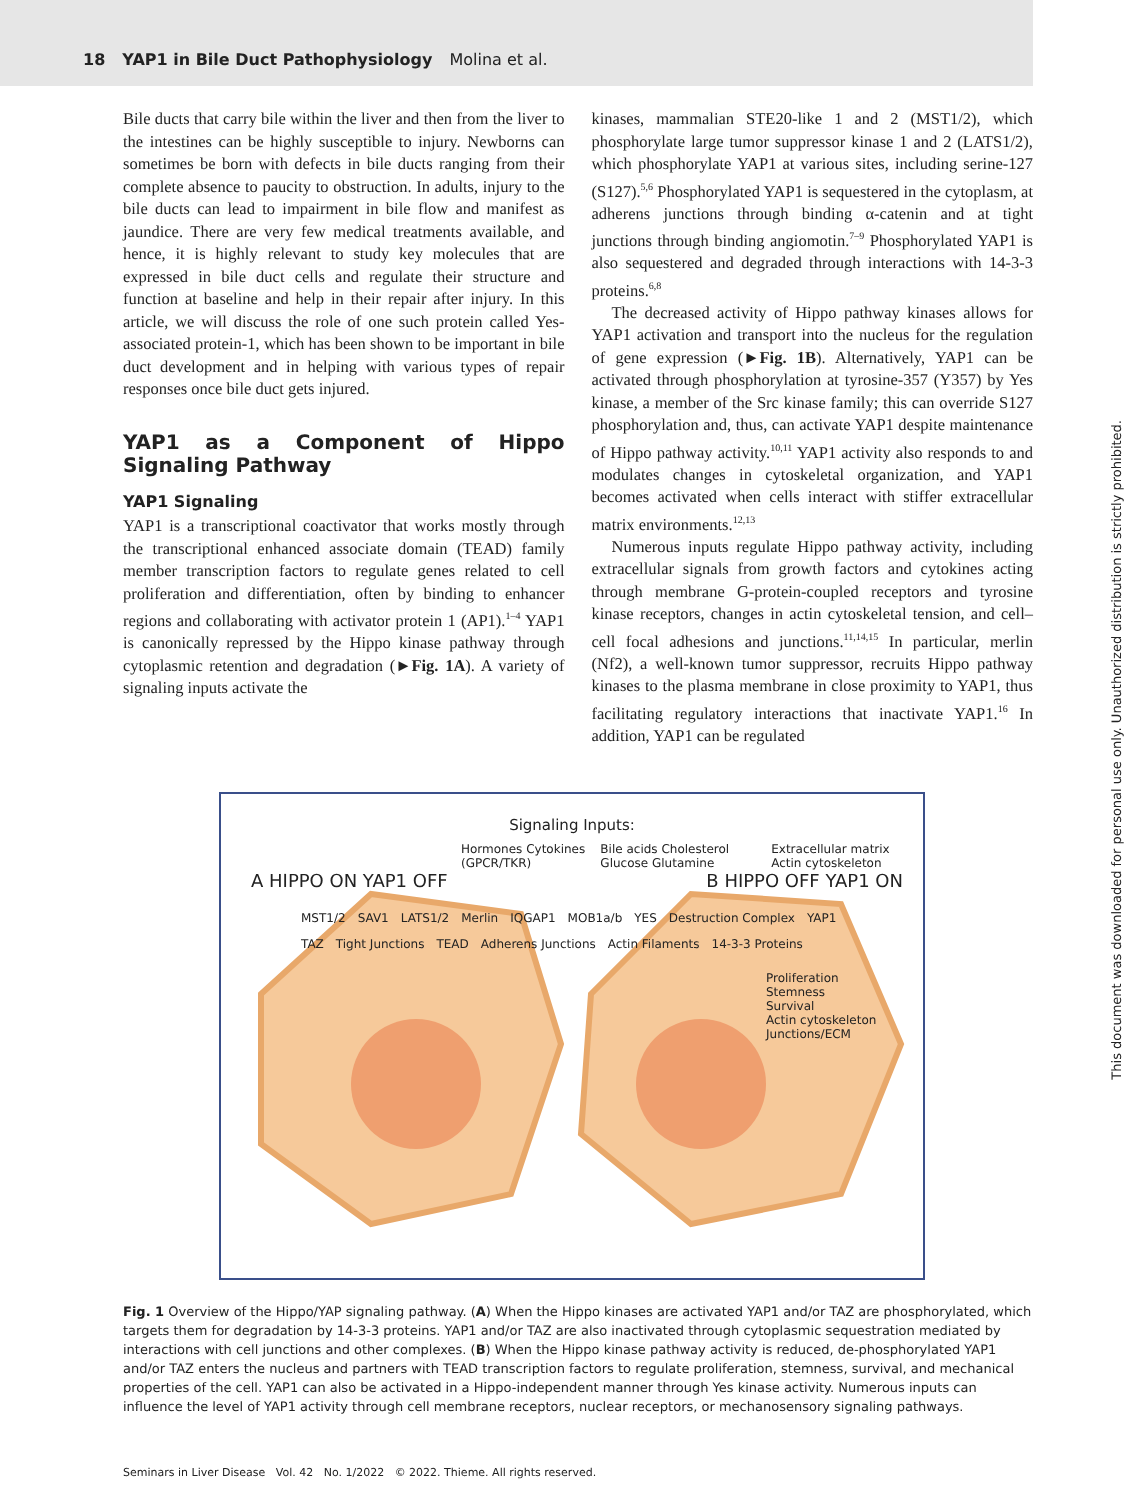18 YAP1 in Bile Duct Pathophysiology Molina et al.
Bile ducts that carry bile within the liver and then from the liver to the intestines can be highly susceptible to injury. Newborns can sometimes be born with defects in bile ducts ranging from their complete absence to paucity to obstruction. In adults, injury to the bile ducts can lead to impairment in bile flow and manifest as jaundice. There are very few medical treatments available, and hence, it is highly relevant to study key molecules that are expressed in bile duct cells and regulate their structure and function at baseline and help in their repair after injury. In this article, we will discuss the role of one such protein called Yes-associated protein-1, which has been shown to be important in bile duct development and in helping with various types of repair responses once bile duct gets injured.
YAP1 as a Component of Hippo Signaling Pathway
YAP1 Signaling
YAP1 is a transcriptional coactivator that works mostly through the transcriptional enhanced associate domain (TEAD) family member transcription factors to regulate genes related to cell proliferation and differentiation, often by binding to enhancer regions and collaborating with activator protein 1 (AP1).<sup>1–4</sup> YAP1 is canonically repressed by the Hippo kinase pathway through cytoplasmic retention and degradation (►Fig. 1A). A variety of signaling inputs activate the
kinases, mammalian STE20-like 1 and 2 (MST1/2), which phosphorylate large tumor suppressor kinase 1 and 2 (LATS1/2), which phosphorylate YAP1 at various sites, including serine-127 (S127).<sup>5,6</sup> Phosphorylated YAP1 is sequestered in the cytoplasm, at adherens junctions through binding α-catenin and at tight junctions through binding angiomotin.<sup>7–9</sup> Phosphorylated YAP1 is also sequestered and degraded through interactions with 14-3-3 proteins.<sup>6,8</sup>
The decreased activity of Hippo pathway kinases allows for YAP1 activation and transport into the nucleus for the regulation of gene expression (►Fig. 1B). Alternatively, YAP1 can be activated through phosphorylation at tyrosine-357 (Y357) by Yes kinase, a member of the Src kinase family; this can override S127 phosphorylation and, thus, can activate YAP1 despite maintenance of Hippo pathway activity.<sup>10,11</sup> YAP1 activity also responds to and modulates changes in cytoskeletal organization, and YAP1 becomes activated when cells interact with stiffer extracellular matrix environments.<sup>12,13</sup>
Numerous inputs regulate Hippo pathway activity, including extracellular signals from growth factors and cytokines acting through membrane G-protein-coupled receptors and tyrosine kinase receptors, changes in actin cytoskeletal tension, and cell–cell focal adhesions and junctions.<sup>11,14,15</sup> In particular, merlin (Nf2), a well-known tumor suppressor, recruits Hippo pathway kinases to the plasma membrane in close proximity to YAP1, thus facilitating regulatory interactions that inactivate YAP1.<sup>16</sup> In addition, YAP1 can be regulated
Signaling Inputs:
Hormones Cytokines (GPCR/TKR) Bile acids Cholesterol Glucose Glutamine Extracellular matrix Actin cytoskeleton
A HIPPO ON YAP1 OFF B HIPPO OFF YAP1 ON
MST1/2 SAV1 LATS1/2 Merlin IQGAP1 MOB1a/b YES Destruction Complex YAP1 TAZ Tight Junctions TEAD Adherens Junctions Actin Filaments 14-3-3 Proteins
Proliferation
Stemness
Survival
Actin cytoskeleton
Junctions/ECM
Fig. 1 Overview of the Hippo/YAP signaling pathway. (A) When the Hippo kinases are activated YAP1 and/or TAZ are phosphorylated, which targets them for degradation by 14-3-3 proteins. YAP1 and/or TAZ are also inactivated through cytoplasmic sequestration mediated by interactions with cell junctions and other complexes. (B) When the Hippo kinase pathway activity is reduced, de-phosphorylated YAP1 and/or TAZ enters the nucleus and partners with TEAD transcription factors to regulate proliferation, stemness, survival, and mechanical properties of the cell. YAP1 can also be activated in a Hippo-independent manner through Yes kinase activity. Numerous inputs can influence the level of YAP1 activity through cell membrane receptors, nuclear receptors, or mechanosensory signaling pathways.
Seminars in Liver Disease Vol. 42 No. 1/2022 © 2022. Thieme. All rights reserved.
This document was downloaded for personal use only. Unauthorized distribution is strictly prohibited.